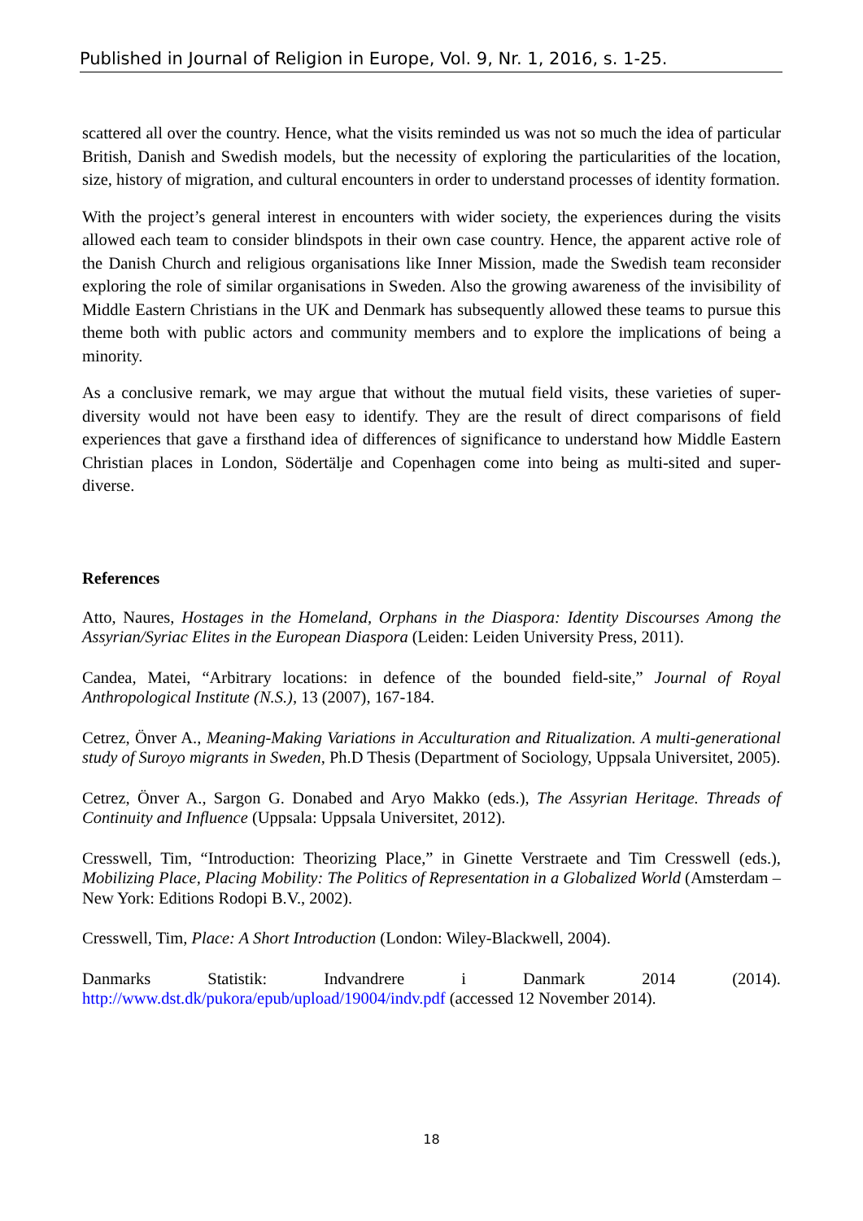Published in Journal of Religion in Europe, Vol. 9, Nr. 1, 2016, s. 1-25.
scattered all over the country. Hence, what the visits reminded us was not so much the idea of particular British, Danish and Swedish models, but the necessity of exploring the particularities of the location, size, history of migration, and cultural encounters in order to understand processes of identity formation.
With the project’s general interest in encounters with wider society, the experiences during the visits allowed each team to consider blindspots in their own case country. Hence, the apparent active role of the Danish Church and religious organisations like Inner Mission, made the Swedish team reconsider exploring the role of similar organisations in Sweden. Also the growing awareness of the invisibility of Middle Eastern Christians in the UK and Denmark has subsequently allowed these teams to pursue this theme both with public actors and community members and to explore the implications of being a minority.
As a conclusive remark, we may argue that without the mutual field visits, these varieties of super-diversity would not have been easy to identify. They are the result of direct comparisons of field experiences that gave a firsthand idea of differences of significance to understand how Middle Eastern Christian places in London, Södertälje and Copenhagen come into being as multi-sited and super-diverse.
References
Atto, Naures, Hostages in the Homeland, Orphans in the Diaspora: Identity Discourses Among the Assyrian/Syriac Elites in the European Diaspora (Leiden: Leiden University Press, 2011).
Candea, Matei, “Arbitrary locations: in defence of the bounded field-site,” Journal of Royal Anthropological Institute (N.S.), 13 (2007), 167-184.
Cetrez, Önver A., Meaning-Making Variations in Acculturation and Ritualization. A multi-generational study of Suroyo migrants in Sweden, Ph.D Thesis (Department of Sociology, Uppsala Universitet, 2005).
Cetrez, Önver A., Sargon G. Donabed and Aryo Makko (eds.), The Assyrian Heritage. Threads of Continuity and Influence (Uppsala: Uppsala Universitet, 2012).
Cresswell, Tim, “Introduction: Theorizing Place,” in Ginette Verstraete and Tim Cresswell (eds.), Mobilizing Place, Placing Mobility: The Politics of Representation in a Globalized World (Amsterdam – New York: Editions Rodopi B.V., 2002).
Cresswell, Tim, Place: A Short Introduction (London: Wiley-Blackwell, 2004).
Danmarks Statistik: Indvandrere i Danmark 2014 (2014).
http://www.dst.dk/pukora/epub/upload/19004/indv.pdf (accessed 12 November 2014).
18